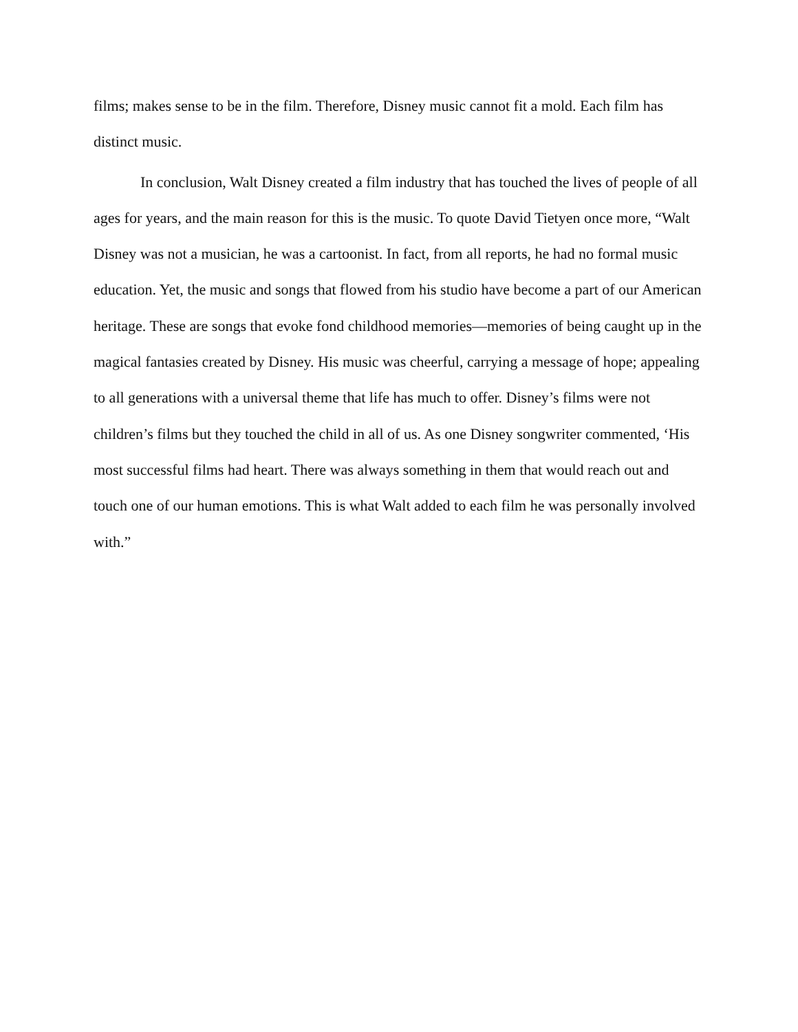films; makes sense to be in the film. Therefore, Disney music cannot fit a mold. Each film has
distinct music.
In conclusion, Walt Disney created a film industry that has touched the lives of people of all ages for years, and the main reason for this is the music. To quote David Tietyen once more, “Walt Disney was not a musician, he was a cartoonist. In fact, from all reports, he had no formal music education. Yet, the music and songs that flowed from his studio have become a part of our American heritage. These are songs that evoke fond childhood memories—memories of being caught up in the magical fantasies created by Disney. His music was cheerful, carrying a message of hope; appealing to all generations with a universal theme that life has much to offer. Disney’s films were not children’s films but they touched the child in all of us. As one Disney songwriter commented, ‘His most successful films had heart. There was always something in them that would reach out and touch one of our human emotions. This is what Walt added to each film he was personally involved with.”